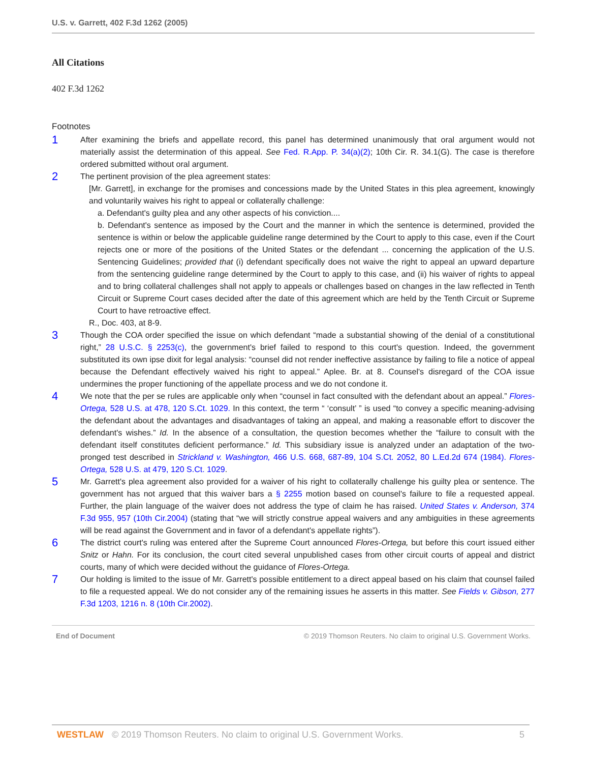U.S. v. Garrett, 402 F.3d 1262 (2005)
All Citations
402 F.3d 1262
Footnotes
1
After examining the briefs and appellate record, this panel has determined unanimously that oral argument would not materially assist the determination of this appeal. See Fed. R.App. P. 34(a)(2); 10th Cir. R. 34.1(G). The case is therefore ordered submitted without oral argument.
2
The pertinent provision of the plea agreement states:
[Mr. Garrett], in exchange for the promises and concessions made by the United States in this plea agreement, knowingly and voluntarily waives his right to appeal or collaterally challenge:
a. Defendant's guilty plea and any other aspects of his conviction....
b. Defendant's sentence as imposed by the Court and the manner in which the sentence is determined, provided the sentence is within or below the applicable guideline range determined by the Court to apply to this case, even if the Court rejects one or more of the positions of the United States or the defendant ... concerning the application of the U.S. Sentencing Guidelines; provided that (i) defendant specifically does not waive the right to appeal an upward departure from the sentencing guideline range determined by the Court to apply to this case, and (ii) his waiver of rights to appeal and to bring collateral challenges shall not apply to appeals or challenges based on changes in the law reflected in Tenth Circuit or Supreme Court cases decided after the date of this agreement which are held by the Tenth Circuit or Supreme Court to have retroactive effect.
R., Doc. 403, at 8-9.
3
Though the COA order specified the issue on which defendant “made a substantial showing of the denial of a constitutional right,” 28 U.S.C. § 2253(c), the government's brief failed to respond to this court's question. Indeed, the government substituted its own ipse dixit for legal analysis: “counsel did not render ineffective assistance by failing to file a notice of appeal because the Defendant effectively waived his right to appeal.” Aplee. Br. at 8. Counsel's disregard of the COA issue undermines the proper functioning of the appellate process and we do not condone it.
4
We note that the per se rules are applicable only when “counsel in fact consulted with the defendant about an appeal.” Flores-Ortega, 528 U.S. at 478, 120 S.Ct. 1029. In this context, the term “ ‘consult’ ” is used “to convey a specific meaning-advising the defendant about the advantages and disadvantages of taking an appeal, and making a reasonable effort to discover the defendant's wishes.” Id. In the absence of a consultation, the question becomes whether the “failure to consult with the defendant itself constitutes deficient performance.” Id. This subsidiary issue is analyzed under an adaptation of the two-pronged test described in Strickland v. Washington, 466 U.S. 668, 687-89, 104 S.Ct. 2052, 80 L.Ed.2d 674 (1984). Flores-Ortega, 528 U.S. at 479, 120 S.Ct. 1029.
5
Mr. Garrett's plea agreement also provided for a waiver of his right to collaterally challenge his guilty plea or sentence. The government has not argued that this waiver bars a § 2255 motion based on counsel's failure to file a requested appeal. Further, the plain language of the waiver does not address the type of claim he has raised. United States v. Anderson, 374 F.3d 955, 957 (10th Cir.2004) (stating that “we will strictly construe appeal waivers and any ambiguities in these agreements will be read against the Government and in favor of a defendant's appellate rights”).
6
The district court's ruling was entered after the Supreme Court announced Flores-Ortega, but before this court issued either Snitz or Hahn. For its conclusion, the court cited several unpublished cases from other circuit courts of appeal and district courts, many of which were decided without the guidance of Flores-Ortega.
7
Our holding is limited to the issue of Mr. Garrett's possible entitlement to a direct appeal based on his claim that counsel failed to file a requested appeal. We do not consider any of the remaining issues he asserts in this matter. See Fields v. Gibson, 277 F.3d 1203, 1216 n. 8 (10th Cir.2002).
End of Document © 2019 Thomson Reuters. No claim to original U.S. Government Works.
WESTLAW © 2019 Thomson Reuters. No claim to original U.S. Government Works. 5